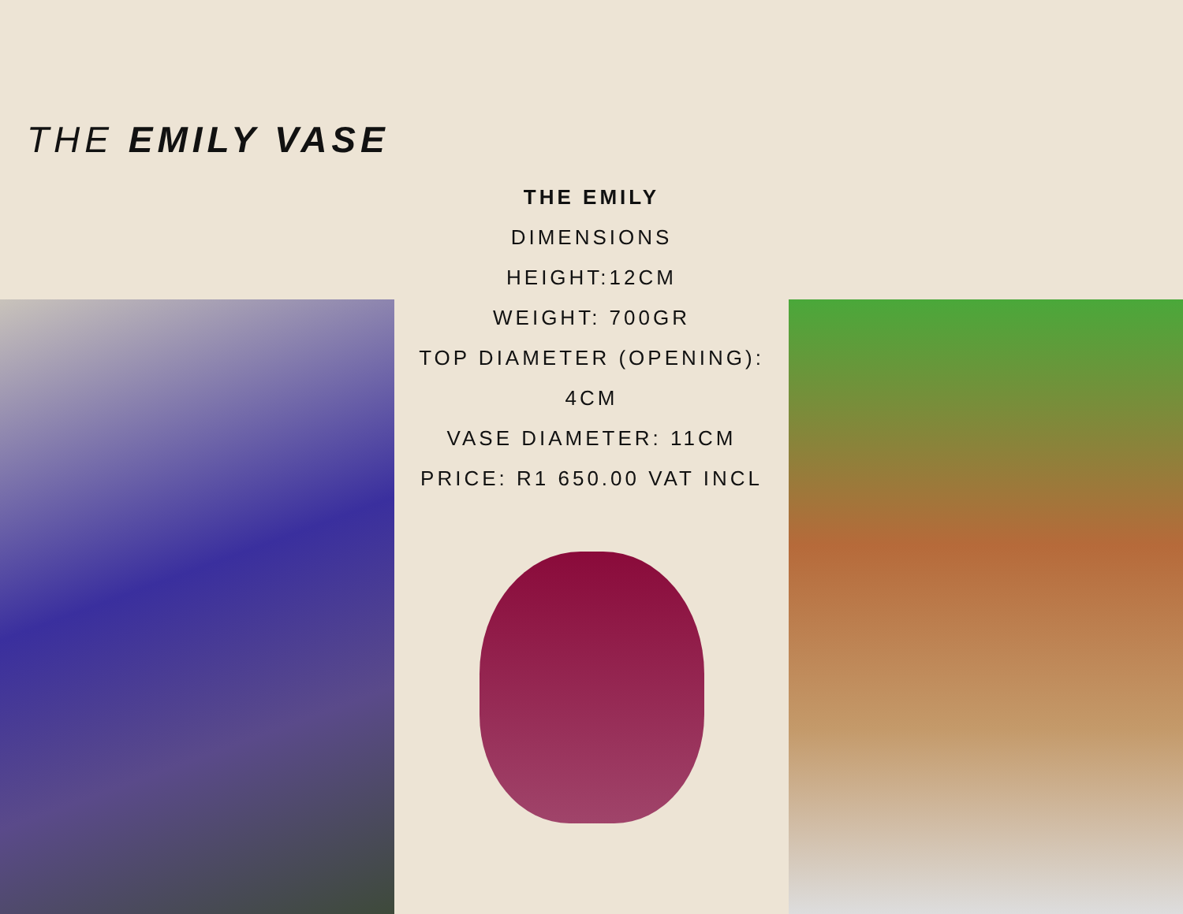THE EMILY VASE
THE EMILY
DIMENSIONS
HEIGHT:12CM
WEIGHT: 700GR
TOP DIAMETER (OPENING):
4CM
VASE DIAMETER: 11CM
PRICE: R1 650.00 VAT INCL